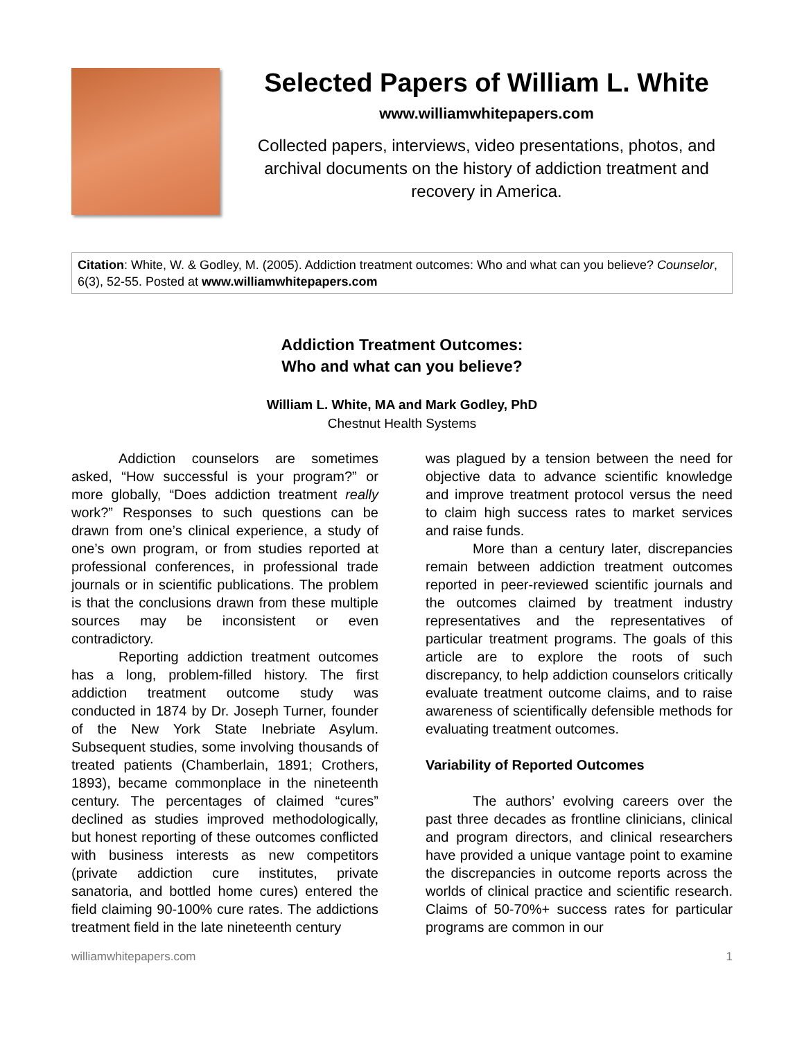Selected Papers of William L. White
www.williamwhitepapers.com
Collected papers, interviews, video presentations, photos, and archival documents on the history of addiction treatment and recovery in America.
Citation: White, W. & Godley, M. (2005). Addiction treatment outcomes: Who and what can you believe? Counselor, 6(3), 52-55. Posted at www.williamwhitepapers.com
Addiction Treatment Outcomes:
Who and what can you believe?
William L. White, MA and Mark Godley, PhD
Chestnut Health Systems
Addiction counselors are sometimes asked, “How successful is your program?” or more globally, “Does addiction treatment really work?” Responses to such questions can be drawn from one’s clinical experience, a study of one’s own program, or from studies reported at professional conferences, in professional trade journals or in scientific publications. The problem is that the conclusions drawn from these multiple sources may be inconsistent or even contradictory.
Reporting addiction treatment outcomes has a long, problem-filled history. The first addiction treatment outcome study was conducted in 1874 by Dr. Joseph Turner, founder of the New York State Inebriate Asylum. Subsequent studies, some involving thousands of treated patients (Chamberlain, 1891; Crothers, 1893), became commonplace in the nineteenth century. The percentages of claimed “cures” declined as studies improved methodologically, but honest reporting of these outcomes conflicted with business interests as new competitors (private addiction cure institutes, private sanatoria, and bottled home cures) entered the field claiming 90-100% cure rates. The addictions treatment field in the late nineteenth century
was plagued by a tension between the need for objective data to advance scientific knowledge and improve treatment protocol versus the need to claim high success rates to market services and raise funds.
More than a century later, discrepancies remain between addiction treatment outcomes reported in peer-reviewed scientific journals and the outcomes claimed by treatment industry representatives and the representatives of particular treatment programs. The goals of this article are to explore the roots of such discrepancy, to help addiction counselors critically evaluate treatment outcome claims, and to raise awareness of scientifically defensible methods for evaluating treatment outcomes.
Variability of Reported Outcomes
The authors’ evolving careers over the past three decades as frontline clinicians, clinical and program directors, and clinical researchers have provided a unique vantage point to examine the discrepancies in outcome reports across the worlds of clinical practice and scientific research. Claims of 50-70%+ success rates for particular programs are common in our
williamwhitepapers.com 1